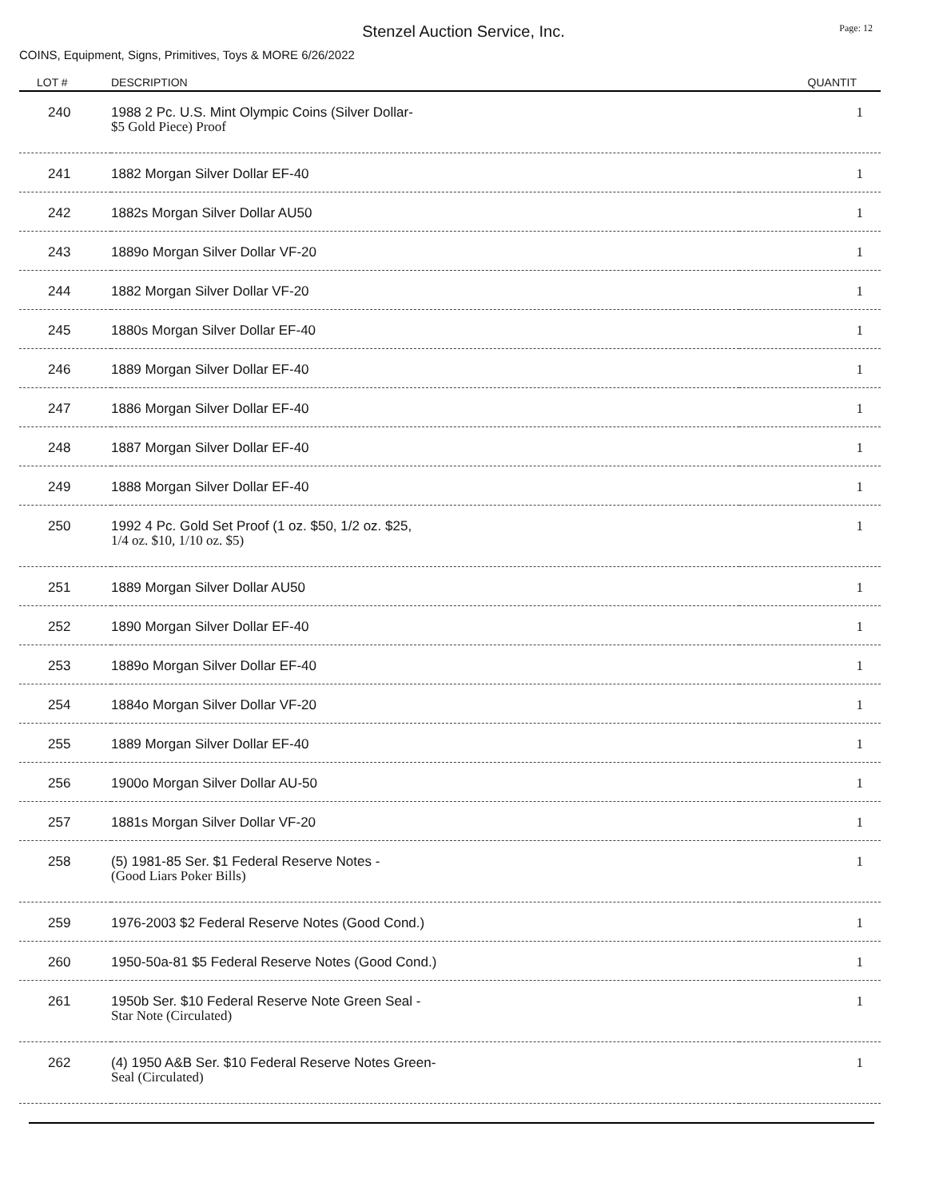Stenzel Auction Service, Inc.
Page: 12
COINS, Equipment, Signs, Primitives, Toys & MORE 6/26/2022
| LOT # | DESCRIPTION | QUANTIT |
| --- | --- | --- |
| 240 | 1988 2 Pc. U.S. Mint Olympic Coins (Silver Dollar- $5 Gold Piece) Proof | 1 |
| 241 | 1882 Morgan Silver Dollar EF-40 | 1 |
| 242 | 1882s Morgan Silver Dollar AU50 | 1 |
| 243 | 1889o Morgan Silver Dollar VF-20 | 1 |
| 244 | 1882 Morgan Silver Dollar VF-20 | 1 |
| 245 | 1880s Morgan Silver Dollar EF-40 | 1 |
| 246 | 1889 Morgan Silver Dollar EF-40 | 1 |
| 247 | 1886 Morgan Silver Dollar EF-40 | 1 |
| 248 | 1887 Morgan Silver Dollar EF-40 | 1 |
| 249 | 1888 Morgan Silver Dollar EF-40 | 1 |
| 250 | 1992 4 Pc. Gold Set Proof (1 oz. $50, 1/2 oz. $25, 1/4 oz. $10, 1/10 oz. $5) | 1 |
| 251 | 1889 Morgan Silver Dollar AU50 | 1 |
| 252 | 1890 Morgan Silver Dollar EF-40 | 1 |
| 253 | 1889o Morgan Silver Dollar EF-40 | 1 |
| 254 | 1884o Morgan Silver Dollar VF-20 | 1 |
| 255 | 1889 Morgan Silver Dollar EF-40 | 1 |
| 256 | 1900o Morgan Silver Dollar AU-50 | 1 |
| 257 | 1881s Morgan Silver Dollar VF-20 | 1 |
| 258 | (5) 1981-85 Ser. $1 Federal Reserve Notes - (Good Liars Poker Bills) | 1 |
| 259 | 1976-2003 $2 Federal Reserve Notes (Good Cond.) | 1 |
| 260 | 1950-50a-81 $5 Federal Reserve Notes (Good Cond.) | 1 |
| 261 | 1950b Ser. $10 Federal Reserve Note Green Seal - Star Note (Circulated) | 1 |
| 262 | (4) 1950 A&B Ser. $10 Federal Reserve Notes Green- Seal (Circulated) | 1 |